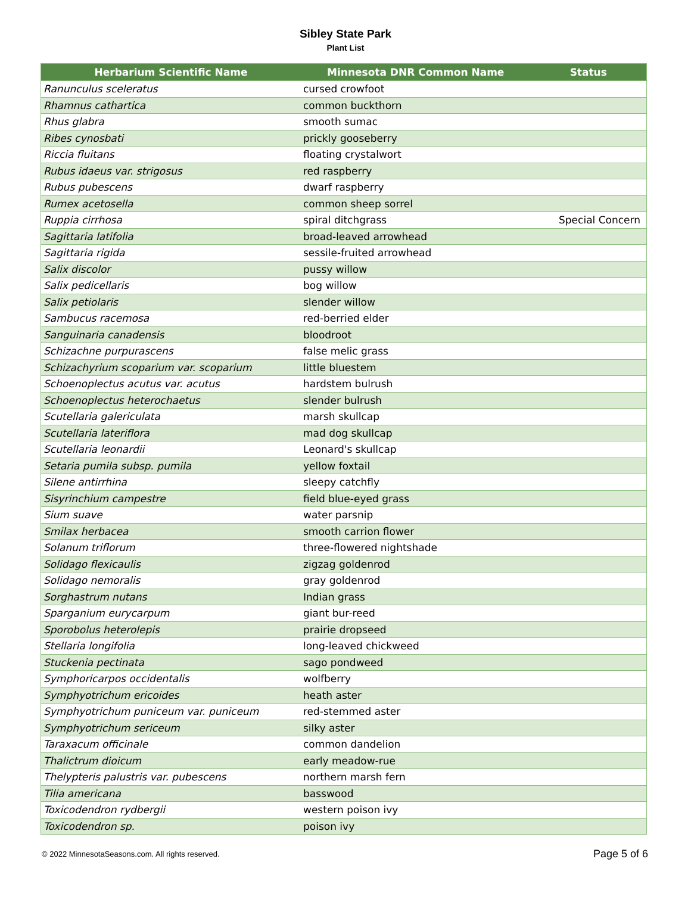Sibley State Park
Plant List
| Herbarium Scientific Name | Minnesota DNR Common Name | Status |
| --- | --- | --- |
| Ranunculus sceleratus | cursed crowfoot | |
| Rhamnus cathartica | common buckthorn | |
| Rhus glabra | smooth sumac | |
| Ribes cynosbati | prickly gooseberry | |
| Riccia fluitans | floating crystalwort | |
| Rubus idaeus var. strigosus | red raspberry | |
| Rubus pubescens | dwarf raspberry | |
| Rumex acetosella | common sheep sorrel | |
| Ruppia cirrhosa | spiral ditchgrass | Special Concern |
| Sagittaria latifolia | broad-leaved arrowhead | |
| Sagittaria rigida | sessile-fruited arrowhead | |
| Salix discolor | pussy willow | |
| Salix pedicellaris | bog willow | |
| Salix petiolaris | slender willow | |
| Sambucus racemosa | red-berried elder | |
| Sanguinaria canadensis | bloodroot | |
| Schizachne purpurascens | false melic grass | |
| Schizachyrium scoparium var. scoparium | little bluestem | |
| Schoenoplectus acutus var. acutus | hardstem bulrush | |
| Schoenoplectus heterochaetus | slender bulrush | |
| Scutellaria galericulata | marsh skullcap | |
| Scutellaria lateriflora | mad dog skullcap | |
| Scutellaria leonardii | Leonard's skullcap | |
| Setaria pumila subsp. pumila | yellow foxtail | |
| Silene antirrhina | sleepy catchfly | |
| Sisyrinchium campestre | field blue-eyed grass | |
| Sium suave | water parsnip | |
| Smilax herbacea | smooth carrion flower | |
| Solanum triflorum | three-flowered nightshade | |
| Solidago flexicaulis | zigzag goldenrod | |
| Solidago nemoralis | gray goldenrod | |
| Sorghastrum nutans | Indian grass | |
| Sparganium eurycarpum | giant bur-reed | |
| Sporobolus heterolepis | prairie dropseed | |
| Stellaria longifolia | long-leaved chickweed | |
| Stuckenia pectinata | sago pondweed | |
| Symphoricarpos occidentalis | wolfberry | |
| Symphyotrichum ericoides | heath aster | |
| Symphyotrichum puniceum var. puniceum | red-stemmed aster | |
| Symphyotrichum sericeum | silky aster | |
| Taraxacum officinale | common dandelion | |
| Thalictrum dioicum | early meadow-rue | |
| Thelypteris palustris var. pubescens | northern marsh fern | |
| Tilia americana | basswood | |
| Toxicodendron rydbergii | western poison ivy | |
| Toxicodendron sp. | poison ivy | |
© 2022 MinnesotaSeasons.com. All rights reserved. Page 5 of 6